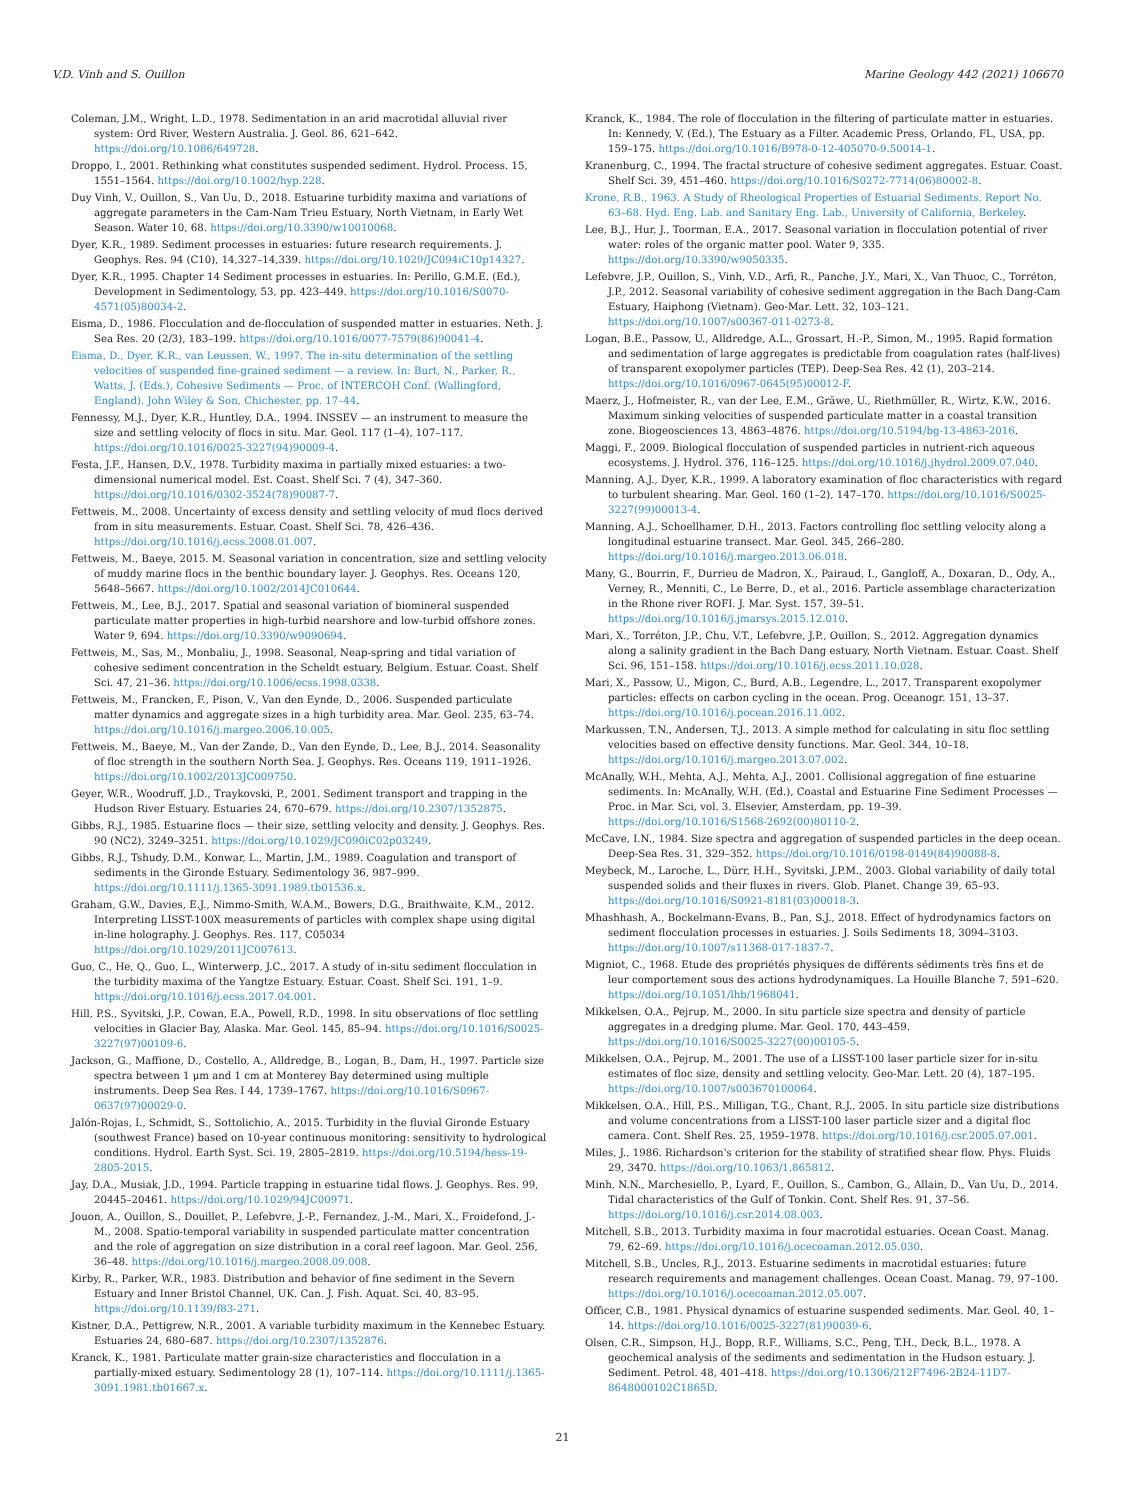V.D. Vinh and S. Ouillon Marine Geology 442 (2021) 106670
Coleman, J.M., Wright, L.D., 1978. Sedimentation in an arid macrotidal alluvial river system: Ord River, Western Australia. J. Geol. 86, 621–642. https://doi.org/10.1086/649728.
Droppo, I., 2001. Rethinking what constitutes suspended sediment. Hydrol. Process. 15, 1551–1564. https://doi.org/10.1002/hyp.228.
Duy Vinh, V., Ouillon, S., Van Uu, D., 2018. Estuarine turbidity maxima and variations of aggregate parameters in the Cam-Nam Trieu Estuary, North Vietnam, in Early Wet Season. Water 10, 68. https://doi.org/10.3390/w10010068.
Dyer, K.R., 1989. Sediment processes in estuaries: future research requirements. J. Geophys. Res. 94 (C10), 14,327–14,339. https://doi.org/10.1029/JC094iC10p14327.
Dyer, K.R., 1995. Chapter 14 Sediment processes in estuaries. In: Perillo, G.M.E. (Ed.), Development in Sedimentology, 53, pp. 423–449. https://doi.org/10.1016/S0070-4571(05)80034-2.
Eisma, D., 1986. Flocculation and de-flocculation of suspended matter in estuaries. Neth. J. Sea Res. 20 (2/3), 183–199. https://doi.org/10.1016/0077-7579(86)90041-4.
Eisma, D., Dyer, K.R., van Leussen, W., 1997. The in-situ determination of the settling velocities of suspended fine-grained sediment — a review. In: Burt, N., Parker, R., Watts, J. (Eds.), Cohesive Sediments — Proc. of INTERCOH Conf. (Wallingford, England). John Wiley & Son, Chichester, pp. 17–44.
Fennessy, M.J., Dyer, K.R., Huntley, D.A., 1994. INSSEV — an instrument to measure the size and settling velocity of flocs in situ. Mar. Geol. 117 (1–4), 107–117. https://doi.org/10.1016/0025-3227(94)90009-4.
Festa, J.F., Hansen, D.V., 1978. Turbidity maxima in partially mixed estuaries: a two-dimensional numerical model. Est. Coast. Shelf Sci. 7 (4), 347–360. https://doi.org/10.1016/0302-3524(78)90087-7.
Fettweis, M., 2008. Uncertainty of excess density and settling velocity of mud flocs derived from in situ measurements. Estuar. Coast. Shelf Sci. 78, 426–436. https://doi.org/10.1016/j.ecss.2008.01.007.
Fettweis, M., Baeye, 2015. M. Seasonal variation in concentration, size and settling velocity of muddy marine flocs in the benthic boundary layer. J. Geophys. Res. Oceans 120, 5648–5667. https://doi.org/10.1002/2014JC010644.
Fettweis, M., Lee, B.J., 2017. Spatial and seasonal variation of biomineral suspended particulate matter properties in high-turbid nearshore and low-turbid offshore zones. Water 9, 694. https://doi.org/10.3390/w9090694.
Fettweis, M., Sas, M., Monbaliu, J., 1998. Seasonal, Neap-spring and tidal variation of cohesive sediment concentration in the Scheldt estuary, Belgium. Estuar. Coast. Shelf Sci. 47, 21–36. https://doi.org/10.1006/ecss.1998.0338.
Fettweis, M., Francken, F., Pison, V., Van den Eynde, D., 2006. Suspended particulate matter dynamics and aggregate sizes in a high turbidity area. Mar. Geol. 235, 63–74. https://doi.org/10.1016/j.margeo.2006.10.005.
Fettweis, M., Baeye, M., Van der Zande, D., Van den Eynde, D., Lee, B.J., 2014. Seasonality of floc strength in the southern North Sea. J. Geophys. Res. Oceans 119, 1911–1926. https://doi.org/10.1002/2013JC009750.
Geyer, W.R., Woodruff, J.D., Traykovski, P., 2001. Sediment transport and trapping in the Hudson River Estuary. Estuaries 24, 670–679. https://doi.org/10.2307/1352875.
Gibbs, R.J., 1985. Estuarine flocs — their size, settling velocity and density. J. Geophys. Res. 90 (NC2), 3249–3251. https://doi.org/10.1029/JC090iC02p03249.
Gibbs, R.J., Tshudy, D.M., Konwar, L., Martin, J.M., 1989. Coagulation and transport of sediments in the Gironde Estuary. Sedimentology 36, 987–999. https://doi.org/10.1111/j.1365-3091.1989.tb01536.x.
Graham, G.W., Davies, E.J., Nimmo-Smith, W.A.M., Bowers, D.G., Braithwaite, K.M., 2012. Interpreting LISST-100X measurements of particles with complex shape using digital in-line holography. J. Geophys. Res. 117, C05034 https://doi.org/10.1029/2011JC007613.
Guo, C., He, Q., Guo, L., Winterwerp, J.C., 2017. A study of in-situ sediment flocculation in the turbidity maxima of the Yangtze Estuary. Estuar. Coast. Shelf Sci. 191, 1–9. https://doi.org/10.1016/j.ecss.2017.04.001.
Hill, P.S., Syvitski, J.P., Cowan, E.A., Powell, R.D., 1998. In situ observations of floc settling velocities in Glacier Bay, Alaska. Mar. Geol. 145, 85–94. https://doi.org/10.1016/S0025-3227(97)00109-6.
Jackson, G., Maffione, D., Costello, A., Alldredge, B., Logan, B., Dam, H., 1997. Particle size spectra between 1 μm and 1 cm at Monterey Bay determined using multiple instruments. Deep Sea Res. I 44, 1739–1767. https://doi.org/10.1016/S0967-0637(97)00029-0.
Jalón-Rojas, I., Schmidt, S., Sottolichio, A., 2015. Turbidity in the fluvial Gironde Estuary (southwest France) based on 10-year continuous monitoring: sensitivity to hydrological conditions. Hydrol. Earth Syst. Sci. 19, 2805–2819. https://doi.org/10.5194/hess-19-2805-2015.
Jay, D.A., Musiak, J.D., 1994. Particle trapping in estuarine tidal flows. J. Geophys. Res. 99, 20445–20461. https://doi.org/10.1029/94JC00971.
Jouon, A., Ouillon, S., Douillet, P., Lefebvre, J.-P., Fernandez, J.-M., Mari, X., Froidefond, J.-M., 2008. Spatio-temporal variability in suspended particulate matter concentration and the role of aggregation on size distribution in a coral reef lagoon. Mar. Geol. 256, 36–48. https://doi.org/10.1016/j.margeo.2008.09.008.
Kirby, R., Parker, W.R., 1983. Distribution and behavior of fine sediment in the Severn Estuary and Inner Bristol Channel, UK. Can. J. Fish. Aquat. Sci. 40, 83–95. https://doi.org/10.1139/f83-271.
Kistner, D.A., Pettigrew, N.R., 2001. A variable turbidity maximum in the Kennebec Estuary. Estuaries 24, 680–687. https://doi.org/10.2307/1352876.
Kranck, K., 1981. Particulate matter grain-size characteristics and flocculation in a partially-mixed estuary. Sedimentology 28 (1), 107–114. https://doi.org/10.1111/j.1365-3091.1981.tb01667.x.
Kranck, K., 1984. The role of flocculation in the filtering of particulate matter in estuaries. In: Kennedy, V. (Ed.), The Estuary as a Filter. Academic Press, Orlando, FL, USA, pp. 159–175. https://doi.org/10.1016/B978-0-12-405070-9.50014-1.
Kranenburg, C., 1994. The fractal structure of cohesive sediment aggregates. Estuar. Coast. Shelf Sci. 39, 451–460. https://doi.org/10.1016/S0272-7714(06)80002-8.
Krone, R.B., 1963. A Study of Rheological Properties of Estuarial Sediments. Report No. 63–68. Hyd. Eng. Lab. and Sanitary Eng. Lab., University of California, Berkeley.
Lee, B.J., Hur, J., Toorman, E.A., 2017. Seasonal variation in flocculation potential of river water: roles of the organic matter pool. Water 9, 335. https://doi.org/10.3390/w9050335.
Lefebvre, J.P., Ouillon, S., Vinh, V.D., Arfi, R., Panche, J.Y., Mari, X., Van Thuoc, C., Torréton, J.P., 2012. Seasonal variability of cohesive sediment aggregation in the Bach Dang-Cam Estuary, Haiphong (Vietnam). Geo-Mar. Lett. 32, 103–121. https://doi.org/10.1007/s00367-011-0273-8.
Logan, B.E., Passow, U., Alldredge, A.L., Grossart, H.-P., Simon, M., 1995. Rapid formation and sedimentation of large aggregates is predictable from coagulation rates (half-lives) of transparent exopolymer particles (TEP). Deep-Sea Res. 42 (1), 203–214. https://doi.org/10.1016/0967-0645(95)00012-F.
Maerz, J., Hofmeister, R., van der Lee, E.M., Gräwe, U., Riethmüller, R., Wirtz, K.W., 2016. Maximum sinking velocities of suspended particulate matter in a coastal transition zone. Biogeosciences 13, 4863–4876. https://doi.org/10.5194/bg-13-4863-2016.
Maggi, F., 2009. Biological flocculation of suspended particles in nutrient-rich aqueous ecosystems. J. Hydrol. 376, 116–125. https://doi.org/10.1016/j.jhydrol.2009.07.040.
Manning, A.J., Dyer, K.R., 1999. A laboratory examination of floc characteristics with regard to turbulent shearing. Mar. Geol. 160 (1–2), 147–170. https://doi.org/10.1016/S0025-3227(99)00013-4.
Manning, A.J., Schoellhamer, D.H., 2013. Factors controlling floc settling velocity along a longitudinal estuarine transect. Mar. Geol. 345, 266–280. https://doi.org/10.1016/j.margeo.2013.06.018.
Many, G., Bourrin, F., Durrieu de Madron, X., Pairaud, I., Gangloff, A., Doxaran, D., Ody, A., Verney, R., Menniti, C., Le Berre, D., et al., 2016. Particle assemblage characterization in the Rhone river ROFI. J. Mar. Syst. 157, 39–51. https://doi.org/10.1016/j.jmarsys.2015.12.010.
Mari, X., Torréton, J.P., Chu, V.T., Lefebvre, J.P., Ouillon, S., 2012. Aggregation dynamics along a salinity gradient in the Bach Dang estuary, North Vietnam. Estuar. Coast. Shelf Sci. 96, 151–158. https://doi.org/10.1016/j.ecss.2011.10.028.
Mari, X., Passow, U., Migon, C., Burd, A.B., Legendre, L., 2017. Transparent exopolymer particles: effects on carbon cycling in the ocean. Prog. Oceanogr. 151, 13–37. https://doi.org/10.1016/j.pocean.2016.11.002.
Markussen, T.N., Andersen, T.J., 2013. A simple method for calculating in situ floc settling velocities based on effective density functions. Mar. Geol. 344, 10–18. https://doi.org/10.1016/j.margeo.2013.07.002.
McAnally, W.H., Mehta, A.J., Mehta, A.J., 2001. Collisional aggregation of fine estuarine sediments. In: McAnally, W.H. (Ed.), Coastal and Estuarine Fine Sediment Processes — Proc. in Mar. Sci, vol. 3. Elsevier, Amsterdam, pp. 19–39. https://doi.org/10.1016/S1568-2692(00)80110-2.
McCave, I.N., 1984. Size spectra and aggregation of suspended particles in the deep ocean. Deep-Sea Res. 31, 329–352. https://doi.org/10.1016/0198-0149(84)90088-8.
Meybeck, M., Laroche, L., Dürr, H.H., Syvitski, J.P.M., 2003. Global variability of daily total suspended solids and their fluxes in rivers. Glob. Planet. Change 39, 65–93. https://doi.org/10.1016/S0921-8181(03)00018-3.
Mhashhash, A., Bockelmann-Evans, B., Pan, S.J., 2018. Effect of hydrodynamics factors on sediment flocculation processes in estuaries. J. Soils Sediments 18, 3094–3103. https://doi.org/10.1007/s11368-017-1837-7.
Migniot, C., 1968. Etude des propriétés physiques de différents sédiments très fins et de leur comportement sous des actions hydrodynamiques. La Houille Blanche 7, 591–620. https://doi.org/10.1051/lhb/1968041.
Mikkelsen, O.A., Pejrup, M., 2000. In situ particle size spectra and density of particle aggregates in a dredging plume. Mar. Geol. 170, 443–459. https://doi.org/10.1016/S0025-3227(00)00105-5.
Mikkelsen, O.A., Pejrup, M., 2001. The use of a LISST-100 laser particle sizer for in-situ estimates of floc size, density and settling velocity. Geo-Mar. Lett. 20 (4), 187–195. https://doi.org/10.1007/s003670100064.
Mikkelsen, O.A., Hill, P.S., Milligan, T.G., Chant, R.J., 2005. In situ particle size distributions and volume concentrations from a LISST-100 laser particle sizer and a digital floc camera. Cont. Shelf Res. 25, 1959–1978. https://doi.org/10.1016/j.csr.2005.07.001.
Miles, J., 1986. Richardson's criterion for the stability of stratified shear flow. Phys. Fluids 29, 3470. https://doi.org/10.1063/1.865812.
Minh, N.N., Marchesiello, P., Lyard, F., Ouillon, S., Cambon, G., Allain, D., Van Uu, D., 2014. Tidal characteristics of the Gulf of Tonkin. Cont. Shelf Res. 91, 37–56. https://doi.org/10.1016/j.csr.2014.08.003.
Mitchell, S.B., 2013. Turbidity maxima in four macrotidal estuaries. Ocean Coast. Manag. 79, 62–69. https://doi.org/10.1016/j.ocecoaman.2012.05.030.
Mitchell, S.B., Uncles, R.J., 2013. Estuarine sediments in macrotidal estuaries: future research requirements and management challenges. Ocean Coast. Manag. 79, 97–100. https://doi.org/10.1016/j.ocecoaman.2012.05.007.
Officer, C.B., 1981. Physical dynamics of estuarine suspended sediments. Mar. Geol. 40, 1–14. https://doi.org/10.1016/0025-3227(81)90039-6.
Olsen, C.R., Simpson, H.J., Bopp, R.F., Williams, S.C., Peng, T.H., Deck, B.L., 1978. A geochemical analysis of the sediments and sedimentation in the Hudson estuary. J. Sediment. Petrol. 48, 401–418. https://doi.org/10.1306/212F7496-2B24-11D7-8648000102C1865D.
21